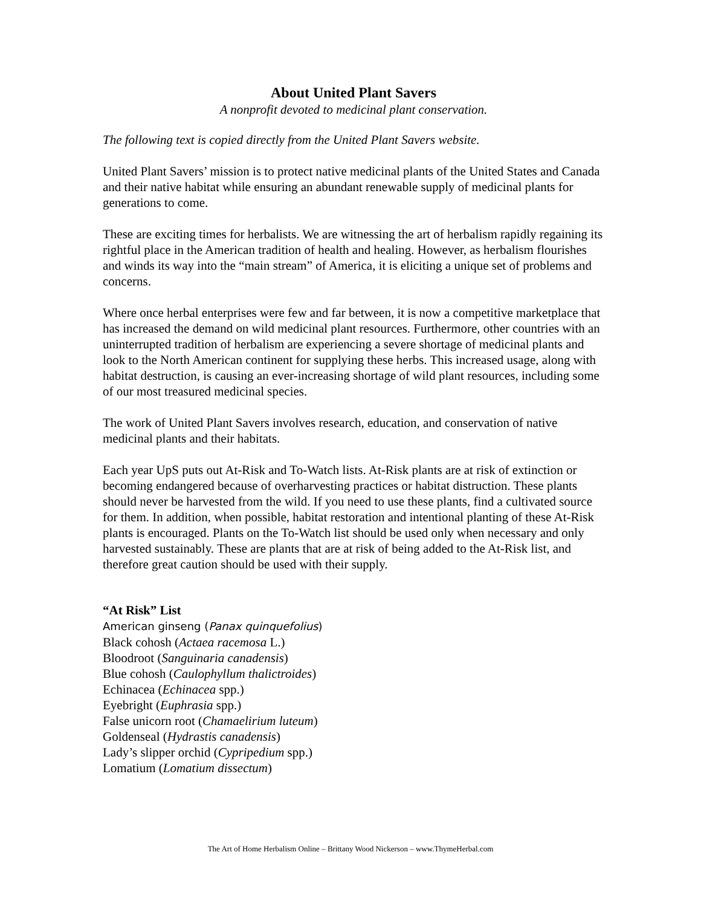About United Plant Savers
A nonprofit devoted to medicinal plant conservation.
The following text is copied directly from the United Plant Savers website.
United Plant Savers’ mission is to protect native medicinal plants of the United States and Canada and their native habitat while ensuring an abundant renewable supply of medicinal plants for generations to come.
These are exciting times for herbalists. We are witnessing the art of herbalism rapidly regaining its rightful place in the American tradition of health and healing. However, as herbalism flourishes and winds its way into the “main stream” of America, it is eliciting a unique set of problems and concerns.
Where once herbal enterprises were few and far between, it is now a competitive marketplace that has increased the demand on wild medicinal plant resources. Furthermore, other countries with an uninterrupted tradition of herbalism are experiencing a severe shortage of medicinal plants and look to the North American continent for supplying these herbs. This increased usage, along with habitat destruction, is causing an ever-increasing shortage of wild plant resources, including some of our most treasured medicinal species.
The work of United Plant Savers involves research, education, and conservation of native medicinal plants and their habitats.
Each year UpS puts out At-Risk and To-Watch lists. At-Risk plants are at risk of extinction or becoming endangered because of overharvesting practices or habitat distruction. These plants should never be harvested from the wild. If you need to use these plants, find a cultivated source for them. In addition, when possible, habitat restoration and intentional planting of these At-Risk plants is encouraged. Plants on the To-Watch list should be used only when necessary and only harvested sustainably. These are plants that are at risk of being added to the At-Risk list, and therefore great caution should be used with their supply.
“At Risk” List
American ginseng (Panax quinquefolius)
Black cohosh (Actaea racemosa L.)
Bloodroot (Sanguinaria canadensis)
Blue cohosh (Caulophyllum thalictroides)
Echinacea (Echinacea spp.)
Eyebright (Euphrasia spp.)
False unicorn root (Chamaelirium luteum)
Goldenseal (Hydrastis canadensis)
Lady’s slipper orchid (Cypripedium spp.)
Lomatium (Lomatium dissectum)
The Art of Home Herbalism Online – Brittany Wood Nickerson – www.ThymeHerbal.com